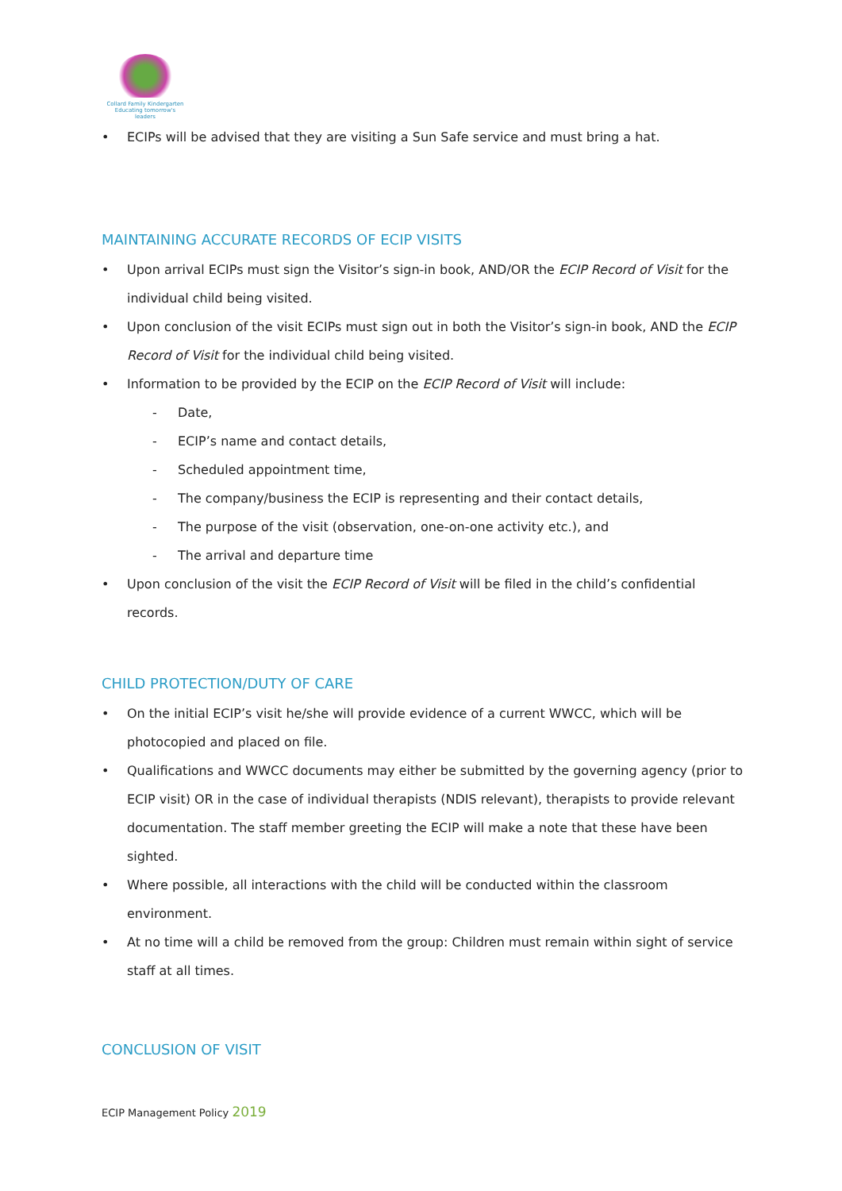Collard Family Kindergarten
Educating tomorrow's leaders
• ECIPs will be advised that they are visiting a Sun Safe service and must bring a hat.
MAINTAINING ACCURATE RECORDS OF ECIP VISITS
• Upon arrival ECIPs must sign the Visitor’s sign-in book, AND/OR the ECIP Record of Visit for the individual child being visited.
• Upon conclusion of the visit ECIPs must sign out in both the Visitor’s sign-in book, AND the ECIP Record of Visit for the individual child being visited.
• Information to be provided by the ECIP on the ECIP Record of Visit will include:
- Date,
- ECIP’s name and contact details,
- Scheduled appointment time,
- The company/business the ECIP is representing and their contact details,
- The purpose of the visit (observation, one-on-one activity etc.), and
- The arrival and departure time
• Upon conclusion of the visit the ECIP Record of Visit will be filed in the child’s confidential records.
CHILD PROTECTION/DUTY OF CARE
• On the initial ECIP’s visit he/she will provide evidence of a current WWCC, which will be photocopied and placed on file.
• Qualifications and WWCC documents may either be submitted by the governing agency (prior to ECIP visit) OR in the case of individual therapists (NDIS relevant), therapists to provide relevant documentation. The staff member greeting the ECIP will make a note that these have been sighted.
• Where possible, all interactions with the child will be conducted within the classroom environment.
• At no time will a child be removed from the group: Children must remain within sight of service staff at all times.
CONCLUSION OF VISIT
ECIP Management Policy 2019